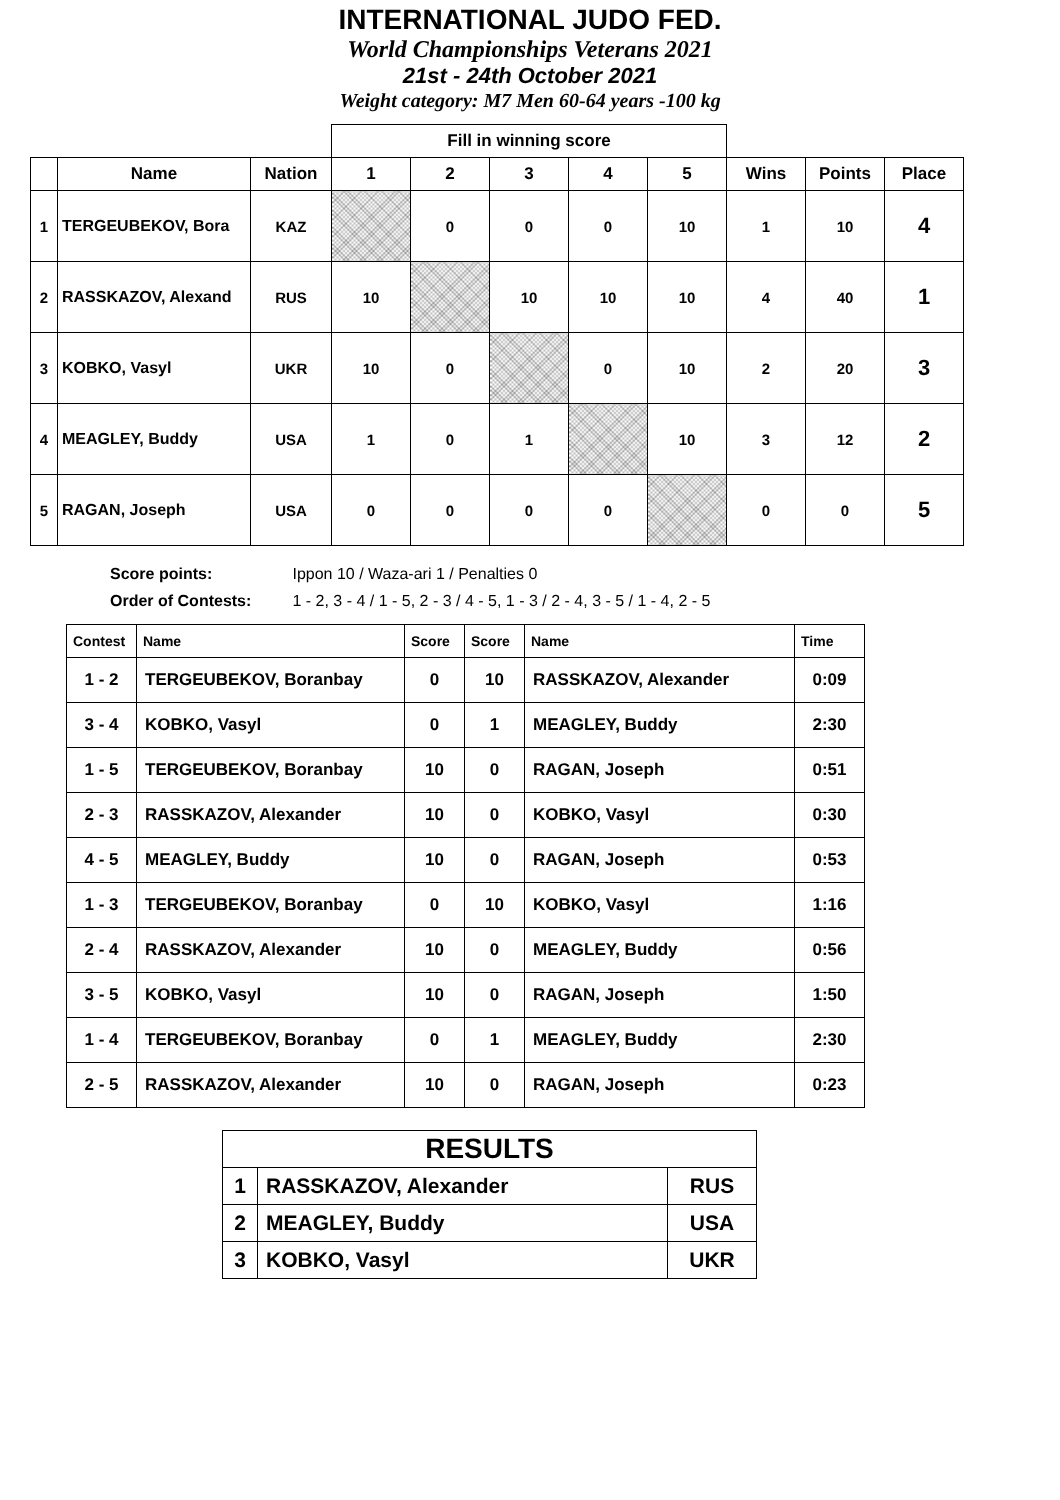INTERNATIONAL JUDO FED.
World Championships Veterans 2021
21st - 24th October 2021
Weight category: M7 Men 60-64 years -100 kg
| | | | Fill in winning score | | | | | | | |
| --- | --- | --- | --- | --- | --- | --- | --- | --- | --- | --- |
| | Name | Nation | 1 | 2 | 3 | 4 | 5 | Wins | Points | Place |
| 1 | TERGEUBEKOV, Bora | KAZ | | 0 | 0 | 0 | 10 | 1 | 10 | 4 |
| 2 | RASSKAZOV, Alexand | RUS | 10 | | 10 | 10 | 10 | 4 | 40 | 1 |
| 3 | KOBKO, Vasyl | UKR | 10 | 0 | | 0 | 10 | 2 | 20 | 3 |
| 4 | MEAGLEY, Buddy | USA | 1 | 0 | 1 | | 10 | 3 | 12 | 2 |
| 5 | RAGAN, Joseph | USA | 0 | 0 | 0 | 0 | | 0 | 0 | 5 |
Score points: Ippon 10 / Waza-ari 1 / Penalties 0
Order of Contests: 1 - 2, 3 - 4 / 1 - 5, 2 - 3 / 4 - 5, 1 - 3 / 2 - 4, 3 - 5 / 1 - 4, 2 - 5
| Contest | Name | Score | Score | Name | Time |
| --- | --- | --- | --- | --- | --- |
| 1 - 2 | TERGEUBEKOV, Boranbay | 0 | 10 | RASSKAZOV, Alexander | 0:09 |
| 3 - 4 | KOBKO, Vasyl | 0 | 1 | MEAGLEY, Buddy | 2:30 |
| 1 - 5 | TERGEUBEKOV, Boranbay | 10 | 0 | RAGAN, Joseph | 0:51 |
| 2 - 3 | RASSKAZOV, Alexander | 10 | 0 | KOBKO, Vasyl | 0:30 |
| 4 - 5 | MEAGLEY, Buddy | 10 | 0 | RAGAN, Joseph | 0:53 |
| 1 - 3 | TERGEUBEKOV, Boranbay | 0 | 10 | KOBKO, Vasyl | 1:16 |
| 2 - 4 | RASSKAZOV, Alexander | 10 | 0 | MEAGLEY, Buddy | 0:56 |
| 3 - 5 | KOBKO, Vasyl | 10 | 0 | RAGAN, Joseph | 1:50 |
| 1 - 4 | TERGEUBEKOV, Boranbay | 0 | 1 | MEAGLEY, Buddy | 2:30 |
| 2 - 5 | RASSKAZOV, Alexander | 10 | 0 | RAGAN, Joseph | 0:23 |
| RESULTS | | |
| --- | --- | --- |
| 1 | RASSKAZOV, Alexander | RUS |
| 2 | MEAGLEY, Buddy | USA |
| 3 | KOBKO, Vasyl | UKR |